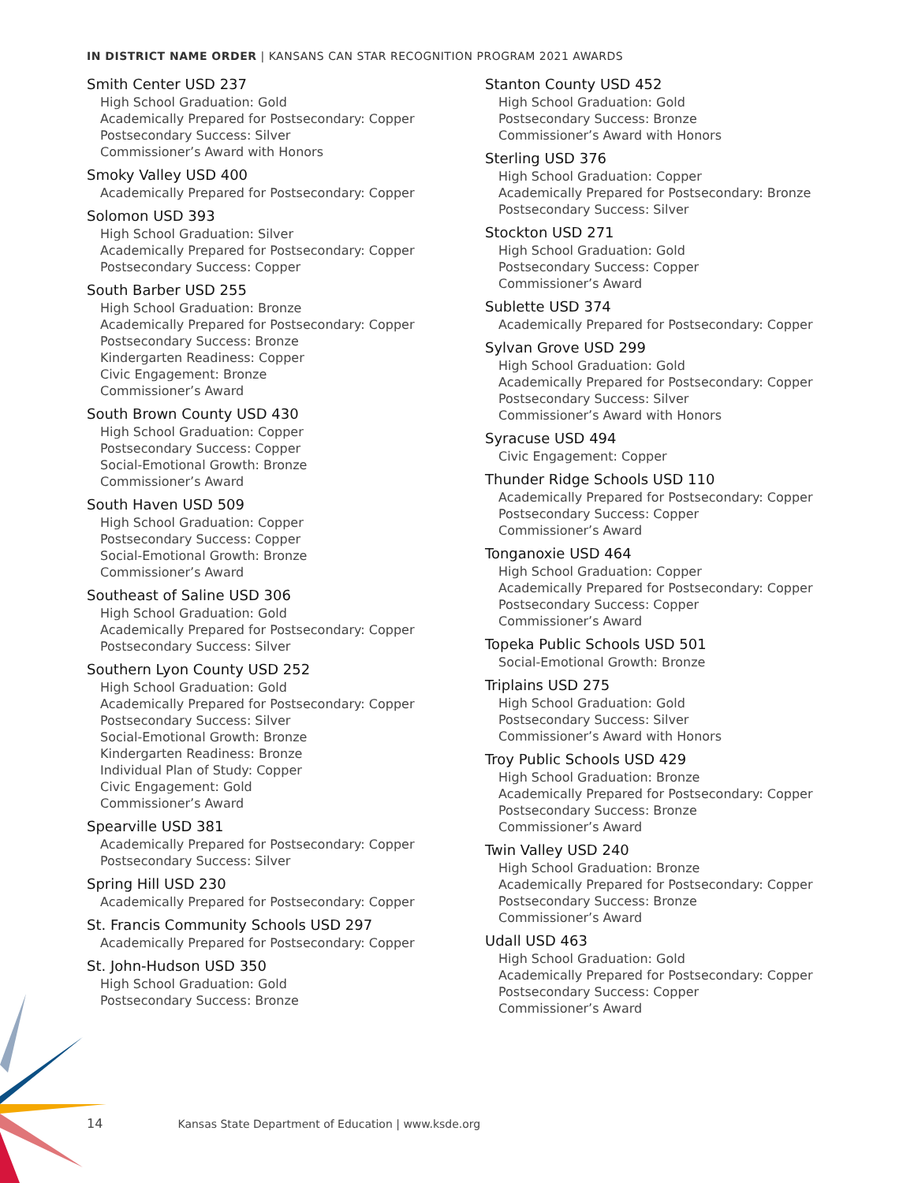IN DISTRICT NAME ORDER | KANSANS CAN STAR RECOGNITION PROGRAM 2021 AWARDS
Smith Center USD 237
High School Graduation: Gold
Academically Prepared for Postsecondary: Copper
Postsecondary Success: Silver
Commissioner’s Award with Honors
Smoky Valley USD 400
Academically Prepared for Postsecondary: Copper
Solomon USD 393
High School Graduation: Silver
Academically Prepared for Postsecondary: Copper
Postsecondary Success: Copper
South Barber USD 255
High School Graduation: Bronze
Academically Prepared for Postsecondary: Copper
Postsecondary Success: Bronze
Kindergarten Readiness: Copper
Civic Engagement: Bronze
Commissioner’s Award
South Brown County USD 430
High School Graduation: Copper
Postsecondary Success: Copper
Social-Emotional Growth: Bronze
Commissioner’s Award
South Haven USD 509
High School Graduation: Copper
Postsecondary Success: Copper
Social-Emotional Growth: Bronze
Commissioner’s Award
Southeast of Saline USD 306
High School Graduation: Gold
Academically Prepared for Postsecondary: Copper
Postsecondary Success: Silver
Southern Lyon County USD 252
High School Graduation: Gold
Academically Prepared for Postsecondary: Copper
Postsecondary Success: Silver
Social-Emotional Growth: Bronze
Kindergarten Readiness: Bronze
Individual Plan of Study: Copper
Civic Engagement: Gold
Commissioner’s Award
Spearville USD 381
Academically Prepared for Postsecondary: Copper
Postsecondary Success: Silver
Spring Hill USD 230
Academically Prepared for Postsecondary: Copper
St. Francis Community Schools USD 297
Academically Prepared for Postsecondary: Copper
St. John-Hudson USD 350
High School Graduation: Gold
Postsecondary Success: Bronze
Stanton County USD 452
High School Graduation: Gold
Postsecondary Success: Bronze
Commissioner’s Award with Honors
Sterling USD 376
High School Graduation: Copper
Academically Prepared for Postsecondary: Bronze
Postsecondary Success: Silver
Stockton USD 271
High School Graduation: Gold
Postsecondary Success: Copper
Commissioner’s Award
Sublette USD 374
Academically Prepared for Postsecondary: Copper
Sylvan Grove USD 299
High School Graduation: Gold
Academically Prepared for Postsecondary: Copper
Postsecondary Success: Silver
Commissioner’s Award with Honors
Syracuse USD 494
Civic Engagement: Copper
Thunder Ridge Schools USD 110
Academically Prepared for Postsecondary: Copper
Postsecondary Success: Copper
Commissioner’s Award
Tonganoxie USD 464
High School Graduation: Copper
Academically Prepared for Postsecondary: Copper
Postsecondary Success: Copper
Commissioner’s Award
Topeka Public Schools USD 501
Social-Emotional Growth: Bronze
Triplains USD 275
High School Graduation: Gold
Postsecondary Success: Silver
Commissioner’s Award with Honors
Troy Public Schools USD 429
High School Graduation: Bronze
Academically Prepared for Postsecondary: Copper
Postsecondary Success: Bronze
Commissioner’s Award
Twin Valley USD 240
High School Graduation: Bronze
Academically Prepared for Postsecondary: Copper
Postsecondary Success: Bronze
Commissioner’s Award
Udall USD 463
High School Graduation: Gold
Academically Prepared for Postsecondary: Copper
Postsecondary Success: Copper
Commissioner’s Award
14 Kansas State Department of Education | www.ksde.org